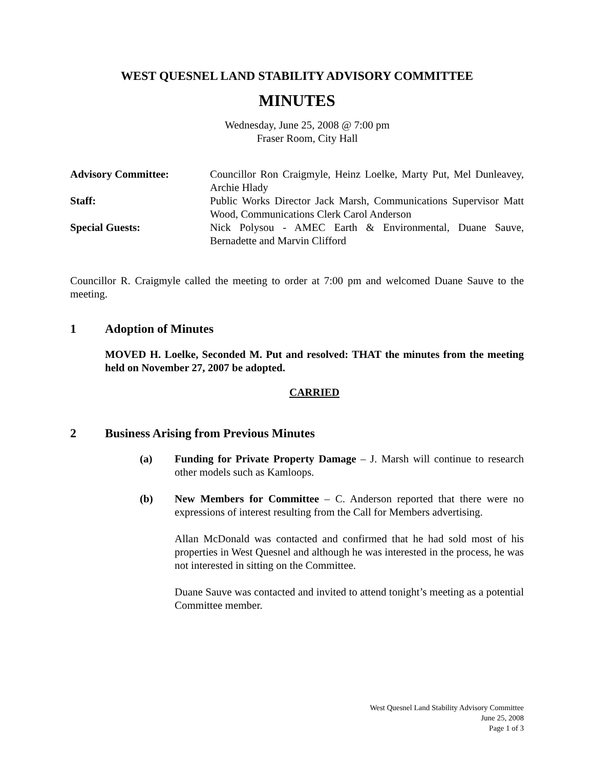WEST QUESNEL LAND STABILITY ADVISORY COMMITTEE
MINUTES
Wednesday, June 25, 2008 @ 7:00 pm
Fraser Room, City Hall
Advisory Committee:
Councillor Ron Craigmyle, Heinz Loelke, Marty Put, Mel Dunleavey, Archie Hlady
Staff:
Public Works Director Jack Marsh, Communications Supervisor Matt Wood, Communications Clerk Carol Anderson
Special Guests:
Nick Polysou - AMEC Earth & Environmental, Duane Sauve, Bernadette and Marvin Clifford
Councillor R. Craigmyle called the meeting to order at 7:00 pm and welcomed Duane Sauve to the meeting.
1 Adoption of Minutes
MOVED H. Loelke, Seconded M. Put and resolved: THAT the minutes from the meeting held on November 27, 2007 be adopted.
CARRIED
2 Business Arising from Previous Minutes
(a) Funding for Private Property Damage – J. Marsh will continue to research other models such as Kamloops.
(b) New Members for Committee – C. Anderson reported that there were no expressions of interest resulting from the Call for Members advertising.
Allan McDonald was contacted and confirmed that he had sold most of his properties in West Quesnel and although he was interested in the process, he was not interested in sitting on the Committee.
Duane Sauve was contacted and invited to attend tonight’s meeting as a potential Committee member.
West Quesnel Land Stability Advisory Committee
June 25, 2008
Page 1 of 3